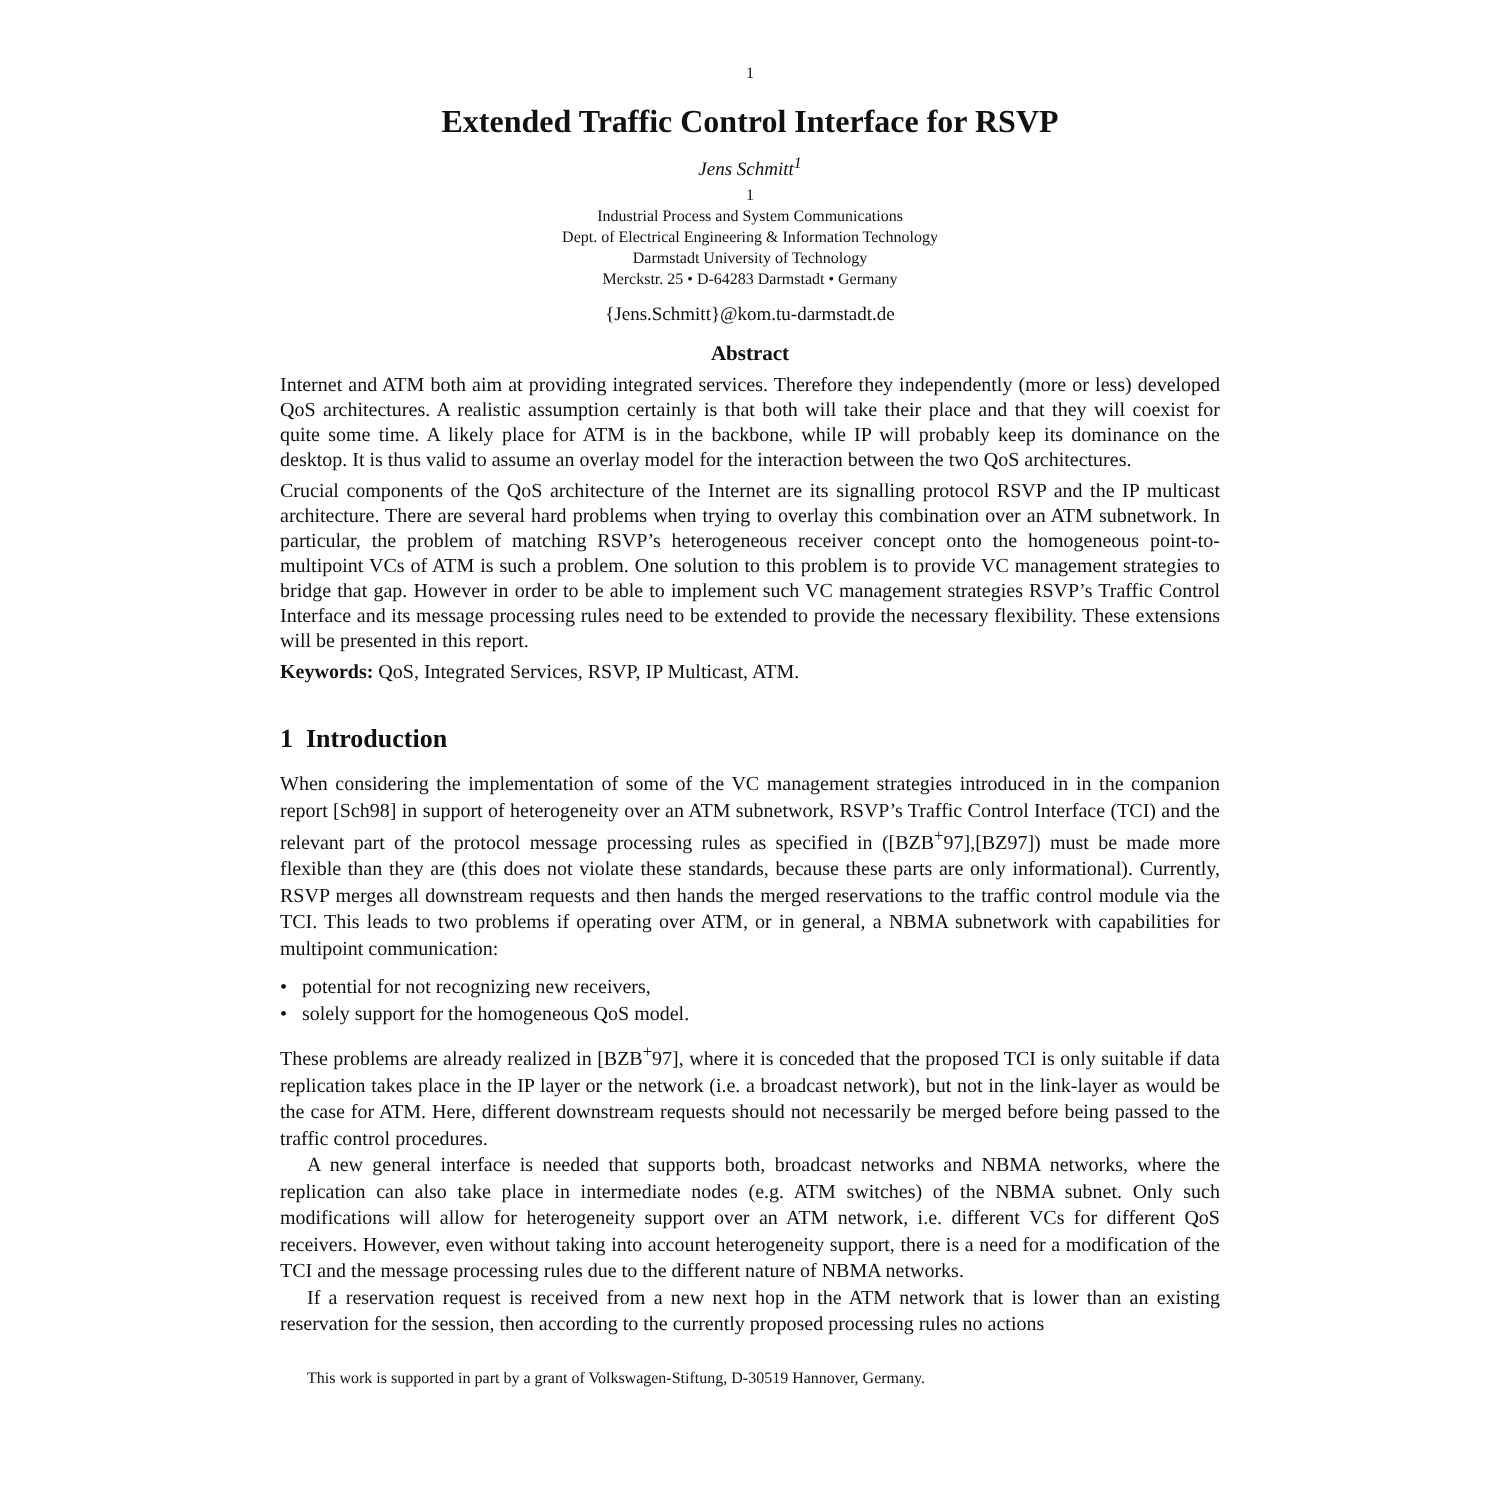1
Extended Traffic Control Interface for RSVP
Jens Schmitt<sup>1</sup>
1
Industrial Process and System Communications
Dept. of Electrical Engineering & Information Technology
Darmstadt University of Technology
Merckstr. 25 • D-64283 Darmstadt • Germany
{Jens.Schmitt}@kom.tu-darmstadt.de
Abstract
Internet and ATM both aim at providing integrated services. Therefore they independently (more or less) developed QoS architectures. A realistic assumption certainly is that both will take their place and that they will coexist for quite some time. A likely place for ATM is in the backbone, while IP will probably keep its dominance on the desktop. It is thus valid to assume an overlay model for the interaction between the two QoS architectures.
Crucial components of the QoS architecture of the Internet are its signalling protocol RSVP and the IP multicast architecture. There are several hard problems when trying to overlay this combination over an ATM subnetwork. In particular, the problem of matching RSVP’s heterogeneous receiver concept onto the homogeneous point-to-multipoint VCs of ATM is such a problem. One solution to this problem is to provide VC management strategies to bridge that gap. However in order to be able to implement such VC management strategies RSVP’s Traffic Control Interface and its message processing rules need to be extended to provide the necessary flexibility. These extensions will be presented in this report.
Keywords: QoS, Integrated Services, RSVP, IP Multicast, ATM.
1 Introduction
When considering the implementation of some of the VC management strategies introduced in in the companion report [Sch98] in support of heterogeneity over an ATM subnetwork, RSVP’s Traffic Control Interface (TCI) and the relevant part of the protocol message processing rules as specified in ([BZB<sup>+</sup>97],[BZ97]) must be made more flexible than they are (this does not violate these standards, because these parts are only informational). Currently, RSVP merges all downstream requests and then hands the merged reservations to the traffic control module via the TCI. This leads to two problems if operating over ATM, or in general, a NBMA subnetwork with capabilities for multipoint communication:
• potential for not recognizing new receivers,
• solely support for the homogeneous QoS model.
These problems are already realized in [BZB<sup>+</sup>97], where it is conceded that the proposed TCI is only suitable if data replication takes place in the IP layer or the network (i.e. a broadcast network), but not in the link-layer as would be the case for ATM. Here, different downstream requests should not necessarily be merged before being passed to the traffic control procedures.
A new general interface is needed that supports both, broadcast networks and NBMA networks, where the replication can also take place in intermediate nodes (e.g. ATM switches) of the NBMA subnet. Only such modifications will allow for heterogeneity support over an ATM network, i.e. different VCs for different QoS receivers. However, even without taking into account heterogeneity support, there is a need for a modification of the TCI and the message processing rules due to the different nature of NBMA networks.
If a reservation request is received from a new next hop in the ATM network that is lower than an existing reservation for the session, then according to the currently proposed processing rules no actions
This work is supported in part by a grant of Volkswagen-Stiftung, D-30519 Hannover, Germany.